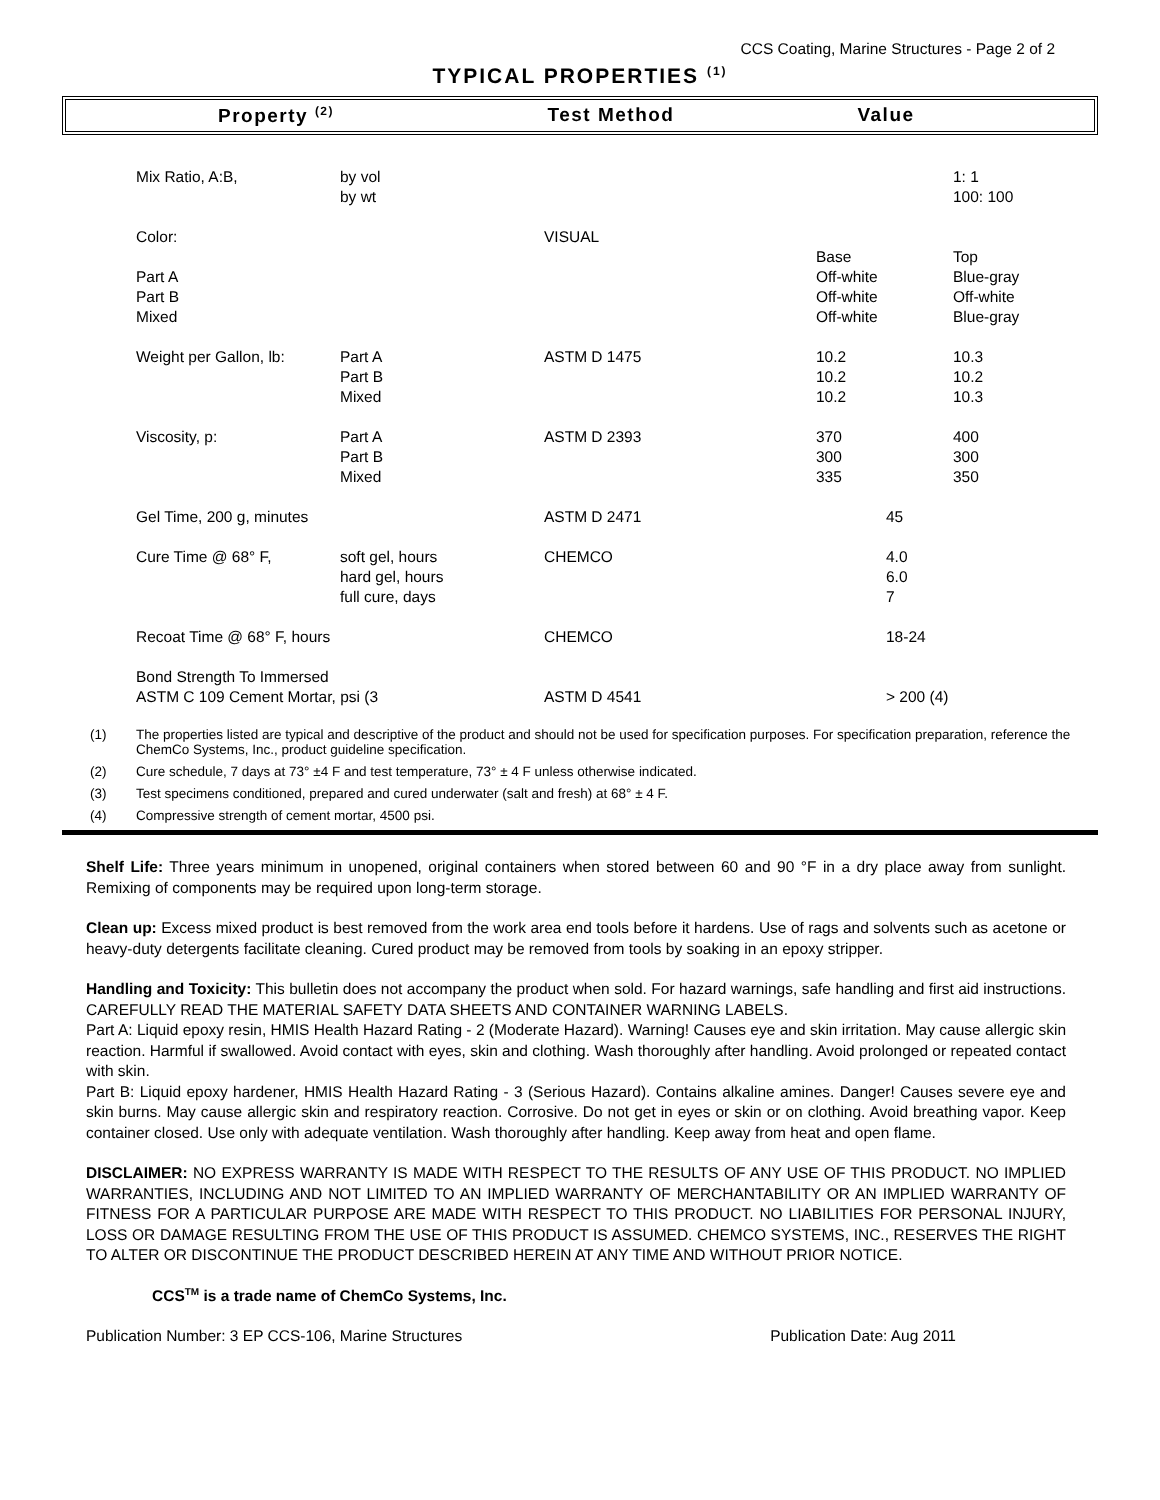CCS Coating, Marine Structures - Page 2 of 2
TYPICAL PROPERTIES <sup>(1)</sup>
Property <sup>(2)</sup>
Test Method Value
| Mix Ratio, A:B, | by vol by wt | | | 1: 1 100: 100 |
| Color: Part A Part B Mixed | | VISUAL | Base Off-white Off-white Off-white | Top Blue-gray Off-white Blue-gray |
| Weight per Gallon, lb: | Part A Part B Mixed | ASTM D 1475 | 10.2 10.2 10.2 | 10.3 10.2 10.3 |
| Viscosity, p: | Part A Part B Mixed | ASTM D 2393 | 370 300 335 | 400 300 350 |
| Gel Time, 200 g, minutes | | ASTM D 2471 | 45 | |
| Cure Time @ 68° F, | soft gel, hours hard gel, hours full cure, days | CHEMCO | 4.0 6.0 7 | |
| Recoat Time @ 68° F, hours | | CHEMCO | 18-24 | |
| Bond Strength To Immersed ASTM C 109 Cement Mortar, psi (3 | | ASTM D 4541 | > 200 (4) | |
(1) The properties listed are typical and descriptive of the product and should not be used for specification purposes. For specification preparation, reference the ChemCo Systems, Inc., product guideline specification.
(2) Cure schedule, 7 days at 73° ±4 F and test temperature, 73° ± 4 F unless otherwise indicated.
(3) Test specimens conditioned, prepared and cured underwater (salt and fresh) at 68° ± 4 F.
(4) Compressive strength of cement mortar, 4500 psi.
Shelf Life: Three years minimum in unopened, original containers when stored between 60 and 90 °F in a dry place away from sunlight. Remixing of components may be required upon long-term storage.
Clean up: Excess mixed product is best removed from the work area end tools before it hardens. Use of rags and solvents such as acetone or heavy-duty detergents facilitate cleaning. Cured product may be removed from tools by soaking in an epoxy stripper.
Handling and Toxicity: This bulletin does not accompany the product when sold. For hazard warnings, safe handling and first aid instructions. CAREFULLY READ THE MATERIAL SAFETY DATA SHEETS AND CONTAINER WARNING LABELS.
Part A: Liquid epoxy resin, HMIS Health Hazard Rating - 2 (Moderate Hazard). Warning! Causes eye and skin irritation. May cause allergic skin reaction. Harmful if swallowed. Avoid contact with eyes, skin and clothing. Wash thoroughly after handling. Avoid prolonged or repeated contact with skin.
Part B: Liquid epoxy hardener, HMIS Health Hazard Rating - 3 (Serious Hazard). Contains alkaline amines. Danger! Causes severe eye and skin burns. May cause allergic skin and respiratory reaction. Corrosive. Do not get in eyes or skin or on clothing. Avoid breathing vapor. Keep container closed. Use only with adequate ventilation. Wash thoroughly after handling. Keep away from heat and open flame.
DISCLAIMER: NO EXPRESS WARRANTY IS MADE WITH RESPECT TO THE RESULTS OF ANY USE OF THIS PRODUCT. NO IMPLIED WARRANTIES, INCLUDING AND NOT LIMITED TO AN IMPLIED WARRANTY OF MERCHANTABILITY OR AN IMPLIED WARRANTY OF FITNESS FOR A PARTICULAR PURPOSE ARE MADE WITH RESPECT TO THIS PRODUCT. NO LIABILITIES FOR PERSONAL INJURY, LOSS OR DAMAGE RESULTING FROM THE USE OF THIS PRODUCT IS ASSUMED. CHEMCO SYSTEMS, INC., RESERVES THE RIGHT TO ALTER OR DISCONTINUE THE PRODUCT DESCRIBED HEREIN AT ANY TIME AND WITHOUT PRIOR NOTICE.
CCS<sup>TM</sup> is a trade name of ChemCo Systems, Inc.
Publication Number: 3 EP CCS-106, Marine Structures Publication Date: Aug 2011